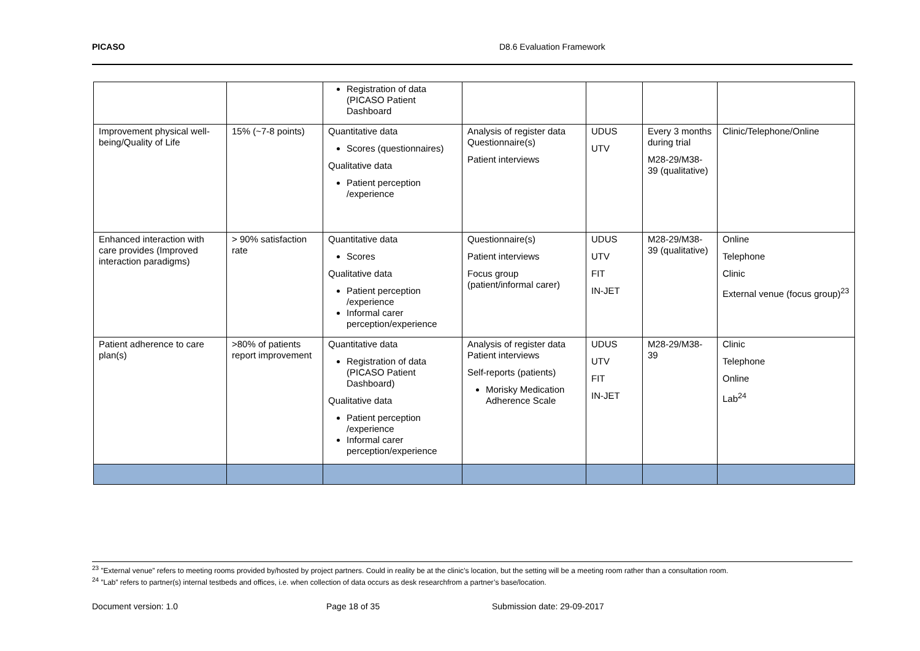PICASO D8.6 Evaluation Framework
| | | Registration of data (PICASO Patient Dashboard | | | | |
| Improvement physical well-being/Quality of Life | 15% (~7-8 points) | Quantitative data Scores (questionnaires) Qualitative data Patient perception /experience | Analysis of register data Questionnaire(s) Patient interviews | UDUS UTV | Every 3 months during trial M28-29/M38-39 (qualitative) | Clinic/Telephone/Online |
| Enhanced interaction with care provides (Improved interaction paradigms) | > 90% satisfaction rate | Quantitative data Scores Qualitative data Patient perception /experience Informal carer perception/experience | Questionnaire(s) Patient interviews Focus group (patient/informal carer) | UDUS UTV FIT IN-JET | M28-29/M38-39 (qualitative) | Online Telephone Clinic External venue (focus group)<sup>23</sup> |
| Patient adherence to care plan(s) | >80% of patients report improvement | Quantitative data Registration of data (PICASO Patient Dashboard) Qualitative data Patient perception /experience Informal carer perception/experience | Analysis of register data Patient interviews Self-reports (patients) Morisky Medication Adherence Scale | UDUS UTV FIT IN-JET | M28-29/M38-39 | Clinic Telephone Online Lab<sup>24</sup> |
<sup>23</sup> ”External venue” refers to meeting rooms provided by/hosted by project partners. Could in reality be at the clinic’s location, but the setting will be a meeting room rather than a consultation room.
<sup>24</sup> ”Lab” refers to partner(s) internal testbeds and offices, i.e. when collection of data occurs as desk researchfrom a partner’s base/location.
Document version: 1.0 Page 18 of 35 Submission date: 29-09-2017